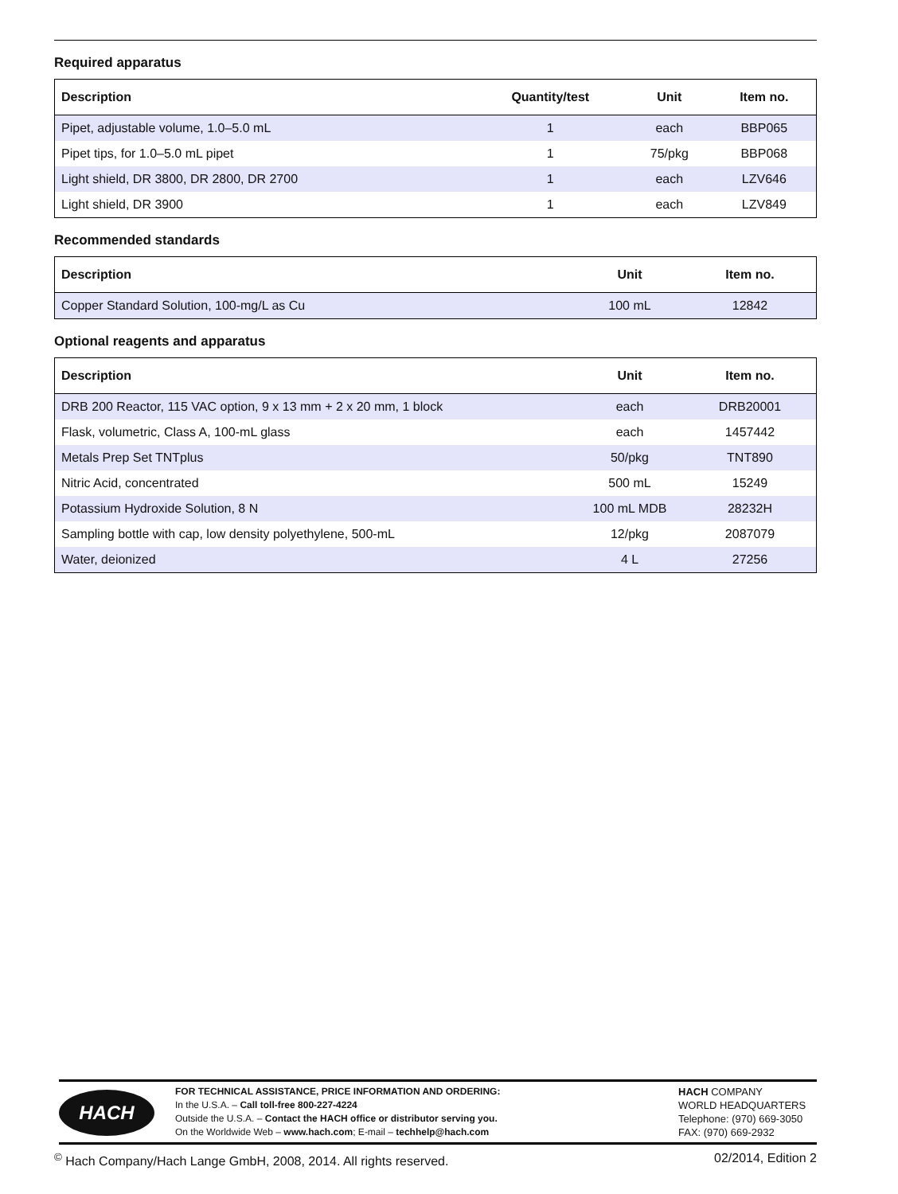Required apparatus
| Description | Quantity/test | Unit | Item no. |
| --- | --- | --- | --- |
| Pipet, adjustable volume, 1.0–5.0 mL | 1 | each | BBP065 |
| Pipet tips, for 1.0–5.0 mL pipet | 1 | 75/pkg | BBP068 |
| Light shield, DR 3800, DR 2800, DR 2700 | 1 | each | LZV646 |
| Light shield, DR 3900 | 1 | each | LZV849 |
Recommended standards
| Description | Unit | Item no. |
| --- | --- | --- |
| Copper Standard Solution, 100-mg/L as Cu | 100 mL | 12842 |
Optional reagents and apparatus
| Description | Unit | Item no. |
| --- | --- | --- |
| DRB 200 Reactor, 115 VAC option, 9 x 13 mm + 2 x 20 mm, 1 block | each | DRB20001 |
| Flask, volumetric, Class A, 100-mL glass | each | 1457442 |
| Metals Prep Set TNTplus | 50/pkg | TNT890 |
| Nitric Acid, concentrated | 500 mL | 15249 |
| Potassium Hydroxide Solution, 8 N | 100 mL MDB | 28232H |
| Sampling bottle with cap, low density polyethylene, 500-mL | 12/pkg | 2087079 |
| Water, deionized | 4 L | 27256 |
HACH
FOR TECHNICAL ASSISTANCE, PRICE INFORMATION AND ORDERING:
In the U.S.A. – Call toll-free 800-227-4224
Outside the U.S.A. – Contact the HACH office or distributor serving you.
On the Worldwide Web – www.hach.com; E-mail – techhelp@hach.com
HACH COMPANY
WORLD HEADQUARTERS
Telephone: (970) 669-3050
FAX: (970) 669-2932
<sup>©</sup> Hach Company/Hach Lange GmbH, 2008, 2014. All rights reserved. 02/2014, Edition 2